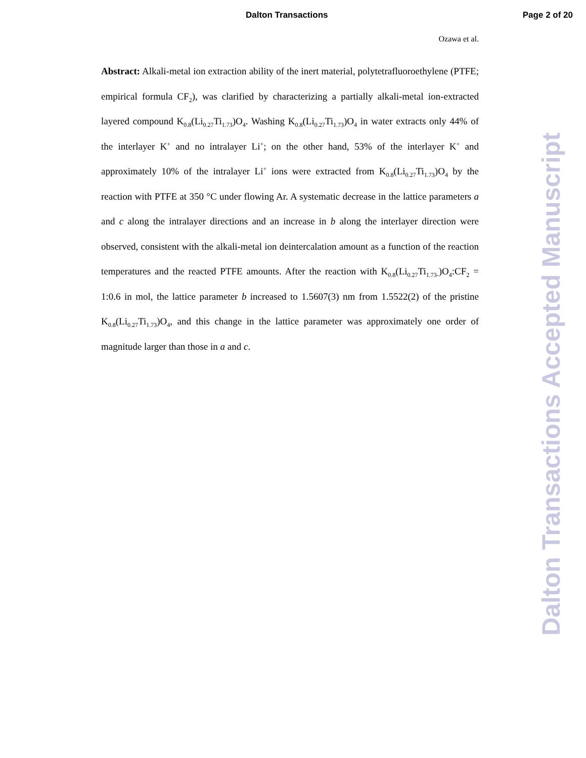Dalton Transactions Page 2 of 20
Ozawa et al.
Abstract: Alkali-metal ion extraction ability of the inert material, polytetrafluoroethylene (PTFE; empirical formula CF<sub>2</sub>), was clarified by characterizing a partially alkali-metal ion-extracted layered compound K<sub>0.8</sub>(Li<sub>0.27</sub>Ti<sub>1.73</sub>)O<sub>4</sub>. Washing K<sub>0.8</sub>(Li<sub>0.27</sub>Ti<sub>1.73</sub>)O<sub>4</sub> in water extracts only 44% of the interlayer K<sup>+</sup> and no intralayer Li<sup>+</sup>; on the other hand, 53% of the interlayer K<sup>+</sup> and approximately 10% of the intralayer Li<sup>+</sup> ions were extracted from K<sub>0.8</sub>(Li<sub>0.27</sub>Ti<sub>1.73</sub>)O<sub>4</sub> by the reaction with PTFE at 350 °C under flowing Ar. A systematic decrease in the lattice parameters a and c along the intralayer directions and an increase in b along the interlayer direction were observed, consistent with the alkali-metal ion deintercalation amount as a function of the reaction temperatures and the reacted PTFE amounts. After the reaction with K<sub>0.8</sub>(Li<sub>0.27</sub>Ti<sub>1.73-</sub>)O<sub>4</sub>:CF<sub>2</sub> = 1:0.6 in mol, the lattice parameter b increased to 1.5607(3) nm from 1.5522(2) of the pristine K<sub>0.8</sub>(Li<sub>0.27</sub>Ti<sub>1.73</sub>)O<sub>4</sub>, and this change in the lattice parameter was approximately one order of magnitude larger than those in a and c.
Dalton Transactions Accepted Manuscript